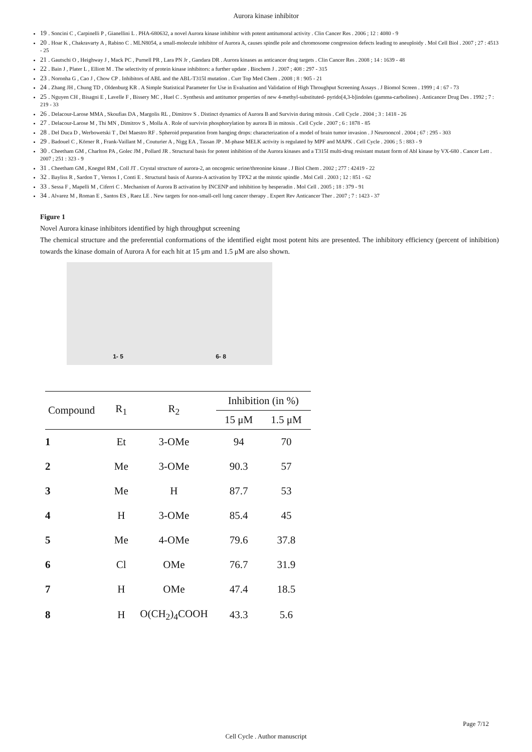Aurora kinase inhibitor
19 . Soncini C , Carpinelli P , Gianellini L . PHA-680632, a novel Aurora kinase inhibitor with potent antitumoral activity . Clin Cancer Res . 2006 ; 12 : 4080 - 9
20 . Hoar K , Chakravarty A , Rabino C . MLN8054, a small-molecule inhibitor of Aurora A, causes spindle pole and chromosome congression defects leading to aneuploidy . Mol Cell Biol . 2007 ; 27 : 4513 - 25
21 . Gautschi O , Heighway J , Mack PC , Purnell PR , Lara PN Jr , Gandara DR . Aurora kinases as anticancer drug targets . Clin Cancer Res . 2008 ; 14 : 1639 - 48
22 . Bain J , Plater L , Elliott M . The selectivity of protein kinase inhibitors: a further update . Biochem J . 2007 ; 408 : 297 - 315
23 . Noronha G , Cao J , Chow CP . Inhibitors of ABL and the ABL-T315I mutation . Curr Top Med Chem . 2008 ; 8 : 905 - 21
24 . Zhang JH , Chung TD , Oldenburg KR . A Simple Statistical Parameter for Use in Evaluation and Validation of High Throughput Screening Assays . J Biomol Screen . 1999 ; 4 : 67 - 73
25 . Nguyen CH , Bisagni E , Lavelle F , Bissery MC , Huel C . Synthesis and antitumor properties of new 4-methyl-substituted- pyrido[4,3-b]indoles (gamma-carbolines) . Anticancer Drug Des . 1992 ; 7 : 219 - 33
26 . Delacour-Larose MMA , Skoufias DA , Margolis RL , Dimitrov S . Distinct dynamics of Aurora B and Survivin during mitosis . Cell Cycle . 2004 ; 3 : 1418 - 26
27 . Delacour-Larose M , Thi MN , Dimitrov S , Molla A . Role of survivin phosphorylation by aurora B in mitosis . Cell Cycle . 2007 ; 6 : 1878 - 85
28 . Del Duca D , Werbowetski T , Del Maestro RF . Spheroid preparation from hanging drops: characterization of a model of brain tumor invasion . J Neurooncol . 2004 ; 67 : 295 - 303
29 . Badouel C , Körner R , Frank-Vaillant M , Couturier A , Nigg EA , Tassan JP . M-phase MELK activity is regulated by MPF and MAPK . Cell Cycle . 2006 ; 5 : 883 - 9
30 . Cheetham GM , Charlton PA , Golec JM , Pollard JR . Structural basis for potent inhibition of the Aurora kinases and a T315I multi-drug resistant mutant form of Abl kinase by VX-680 . Cancer Lett . 2007 ; 251 : 323 - 9
31 . Cheetham GM , Knegtel RM , Coll JT . Crystal structure of aurora-2, an oncogenic serine/threonine kinase . J Biol Chem . 2002 ; 277 : 42419 - 22
32 . Bayliss R , Sardon T , Vernos I , Conti E . Structural basis of Aurora-A activation by TPX2 at the mitotic spindle . Mol Cell . 2003 ; 12 : 851 - 62
33 . Sessa F , Mapelli M , Ciferri C . Mechanism of Aurora B activation by INCENP and inhibition by hesperadin . Mol Cell . 2005 ; 18 : 379 - 91
34 . Alvarez M , Roman E , Santos ES , Raez LE . New targets for non-small-cell lung cancer therapy . Expert Rev Anticancer Ther . 2007 ; 7 : 1423 - 37
Figure 1
Novel Aurora kinase inhibitors identified by high throughput screening
The chemical structure and the preferential conformations of the identified eight most potent hits are presented. The inhibitory efficiency (percent of inhibition) towards the kinase domain of Aurora A for each hit at 15 μm and 1.5 μM are also shown.
1- 5 6- 8
| Compound | R<sub>1</sub> | R<sub>2</sub> | Inhibition (in %) | |
| --- | --- | --- | --- | --- |
| | | | 15 μM | 1.5 μM |
| 1 | Et | 3-OMe | 94 | 70 |
| 2 | Me | 3-OMe | 90.3 | 57 |
| 3 | Me | H | 87.7 | 53 |
| 4 | H | 3-OMe | 85.4 | 45 |
| 5 | Me | 4-OMe | 79.6 | 37.8 |
| 6 | Cl | OMe | 76.7 | 31.9 |
| 7 | H | OMe | 47.4 | 18.5 |
| 8 | H | O(CH<sub>2</sub>)<sub>4</sub>COOH | 43.3 | 5.6 |
Page 7/12
Cell Cycle . Author manuscript